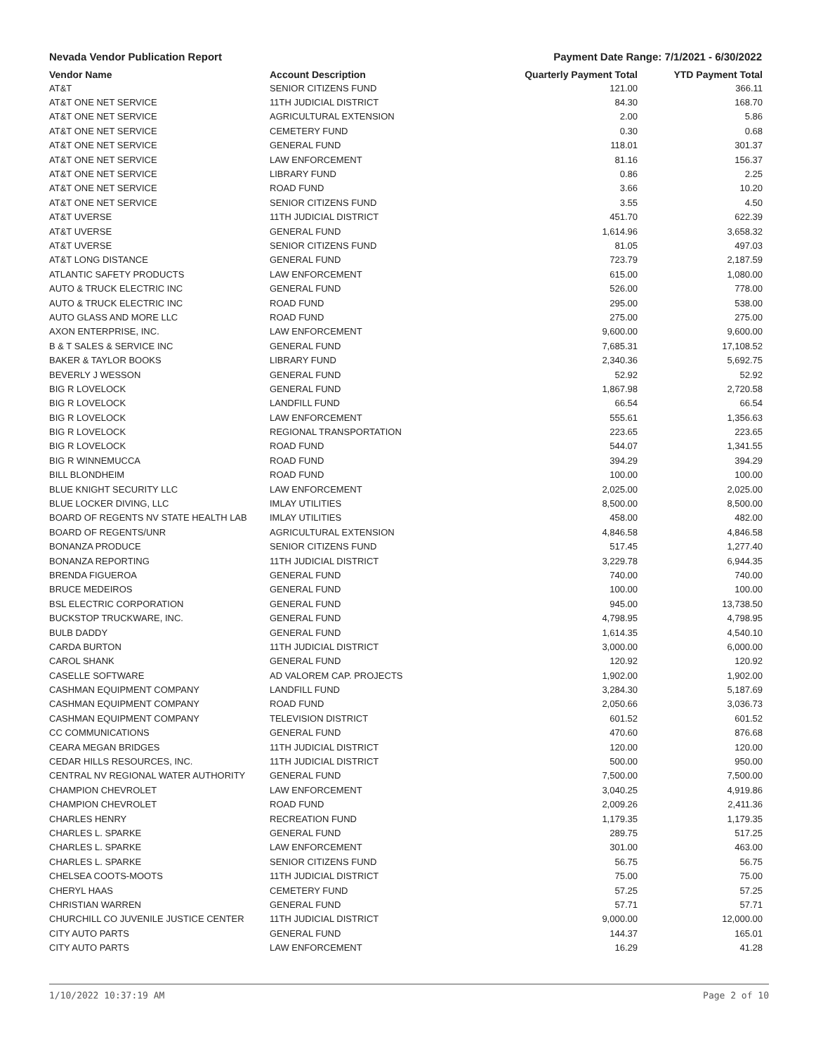Nevada Vendor Publication Report Payment Date Range: 7/1/2021 - 6/30/2022
| Vendor Name | Account Description | Quarterly Payment Total | YTD Payment Total |
| --- | --- | --- | --- |
| AT&T | SENIOR CITIZENS FUND | 121.00 | 366.11 |
| AT&T ONE NET SERVICE | 11TH JUDICIAL DISTRICT | 84.30 | 168.70 |
| AT&T ONE NET SERVICE | AGRICULTURAL EXTENSION | 2.00 | 5.86 |
| AT&T ONE NET SERVICE | CEMETERY FUND | 0.30 | 0.68 |
| AT&T ONE NET SERVICE | GENERAL FUND | 118.01 | 301.37 |
| AT&T ONE NET SERVICE | LAW ENFORCEMENT | 81.16 | 156.37 |
| AT&T ONE NET SERVICE | LIBRARY FUND | 0.86 | 2.25 |
| AT&T ONE NET SERVICE | ROAD FUND | 3.66 | 10.20 |
| AT&T ONE NET SERVICE | SENIOR CITIZENS FUND | 3.55 | 4.50 |
| AT&T UVERSE | 11TH JUDICIAL DISTRICT | 451.70 | 622.39 |
| AT&T UVERSE | GENERAL FUND | 1,614.96 | 3,658.32 |
| AT&T UVERSE | SENIOR CITIZENS FUND | 81.05 | 497.03 |
| AT&T LONG DISTANCE | GENERAL FUND | 723.79 | 2,187.59 |
| ATLANTIC SAFETY PRODUCTS | LAW ENFORCEMENT | 615.00 | 1,080.00 |
| AUTO & TRUCK ELECTRIC INC | GENERAL FUND | 526.00 | 778.00 |
| AUTO & TRUCK ELECTRIC INC | ROAD FUND | 295.00 | 538.00 |
| AUTO GLASS AND MORE LLC | ROAD FUND | 275.00 | 275.00 |
| AXON ENTERPRISE, INC. | LAW ENFORCEMENT | 9,600.00 | 9,600.00 |
| B & T SALES & SERVICE INC | GENERAL FUND | 7,685.31 | 17,108.52 |
| BAKER & TAYLOR BOOKS | LIBRARY FUND | 2,340.36 | 5,692.75 |
| BEVERLY J WESSON | GENERAL FUND | 52.92 | 52.92 |
| BIG R LOVELOCK | GENERAL FUND | 1,867.98 | 2,720.58 |
| BIG R LOVELOCK | LANDFILL FUND | 66.54 | 66.54 |
| BIG R LOVELOCK | LAW ENFORCEMENT | 555.61 | 1,356.63 |
| BIG R LOVELOCK | REGIONAL TRANSPORTATION | 223.65 | 223.65 |
| BIG R LOVELOCK | ROAD FUND | 544.07 | 1,341.55 |
| BIG R WINNEMUCCA | ROAD FUND | 394.29 | 394.29 |
| BILL BLONDHEIM | ROAD FUND | 100.00 | 100.00 |
| BLUE KNIGHT SECURITY LLC | LAW ENFORCEMENT | 2,025.00 | 2,025.00 |
| BLUE LOCKER DIVING, LLC | IMLAY UTILITIES | 8,500.00 | 8,500.00 |
| BOARD OF REGENTS NV STATE HEALTH LAB | IMLAY UTILITIES | 458.00 | 482.00 |
| BOARD OF REGENTS/UNR | AGRICULTURAL EXTENSION | 4,846.58 | 4,846.58 |
| BONANZA PRODUCE | SENIOR CITIZENS FUND | 517.45 | 1,277.40 |
| BONANZA REPORTING | 11TH JUDICIAL DISTRICT | 3,229.78 | 6,944.35 |
| BRENDA FIGUEROA | GENERAL FUND | 740.00 | 740.00 |
| BRUCE MEDEIROS | GENERAL FUND | 100.00 | 100.00 |
| BSL ELECTRIC CORPORATION | GENERAL FUND | 945.00 | 13,738.50 |
| BUCKSTOP TRUCKWARE, INC. | GENERAL FUND | 4,798.95 | 4,798.95 |
| BULB DADDY | GENERAL FUND | 1,614.35 | 4,540.10 |
| CARDA BURTON | 11TH JUDICIAL DISTRICT | 3,000.00 | 6,000.00 |
| CAROL SHANK | GENERAL FUND | 120.92 | 120.92 |
| CASELLE SOFTWARE | AD VALOREM CAP. PROJECTS | 1,902.00 | 1,902.00 |
| CASHMAN EQUIPMENT COMPANY | LANDFILL FUND | 3,284.30 | 5,187.69 |
| CASHMAN EQUIPMENT COMPANY | ROAD FUND | 2,050.66 | 3,036.73 |
| CASHMAN EQUIPMENT COMPANY | TELEVISION DISTRICT | 601.52 | 601.52 |
| CC COMMUNICATIONS | GENERAL FUND | 470.60 | 876.68 |
| CEARA MEGAN BRIDGES | 11TH JUDICIAL DISTRICT | 120.00 | 120.00 |
| CEDAR HILLS RESOURCES, INC. | 11TH JUDICIAL DISTRICT | 500.00 | 950.00 |
| CENTRAL NV REGIONAL WATER AUTHORITY | GENERAL FUND | 7,500.00 | 7,500.00 |
| CHAMPION CHEVROLET | LAW ENFORCEMENT | 3,040.25 | 4,919.86 |
| CHAMPION CHEVROLET | ROAD FUND | 2,009.26 | 2,411.36 |
| CHARLES HENRY | RECREATION FUND | 1,179.35 | 1,179.35 |
| CHARLES L. SPARKE | GENERAL FUND | 289.75 | 517.25 |
| CHARLES L. SPARKE | LAW ENFORCEMENT | 301.00 | 463.00 |
| CHARLES L. SPARKE | SENIOR CITIZENS FUND | 56.75 | 56.75 |
| CHELSEA COOTS-MOOTS | 11TH JUDICIAL DISTRICT | 75.00 | 75.00 |
| CHERYL HAAS | CEMETERY FUND | 57.25 | 57.25 |
| CHRISTIAN WARREN | GENERAL FUND | 57.71 | 57.71 |
| CHURCHILL CO JUVENILE JUSTICE CENTER | 11TH JUDICIAL DISTRICT | 9,000.00 | 12,000.00 |
| CITY AUTO PARTS | GENERAL FUND | 144.37 | 165.01 |
| CITY AUTO PARTS | LAW ENFORCEMENT | 16.29 | 41.28 |
1/10/2022 10:37:19 AM Page 2 of 10